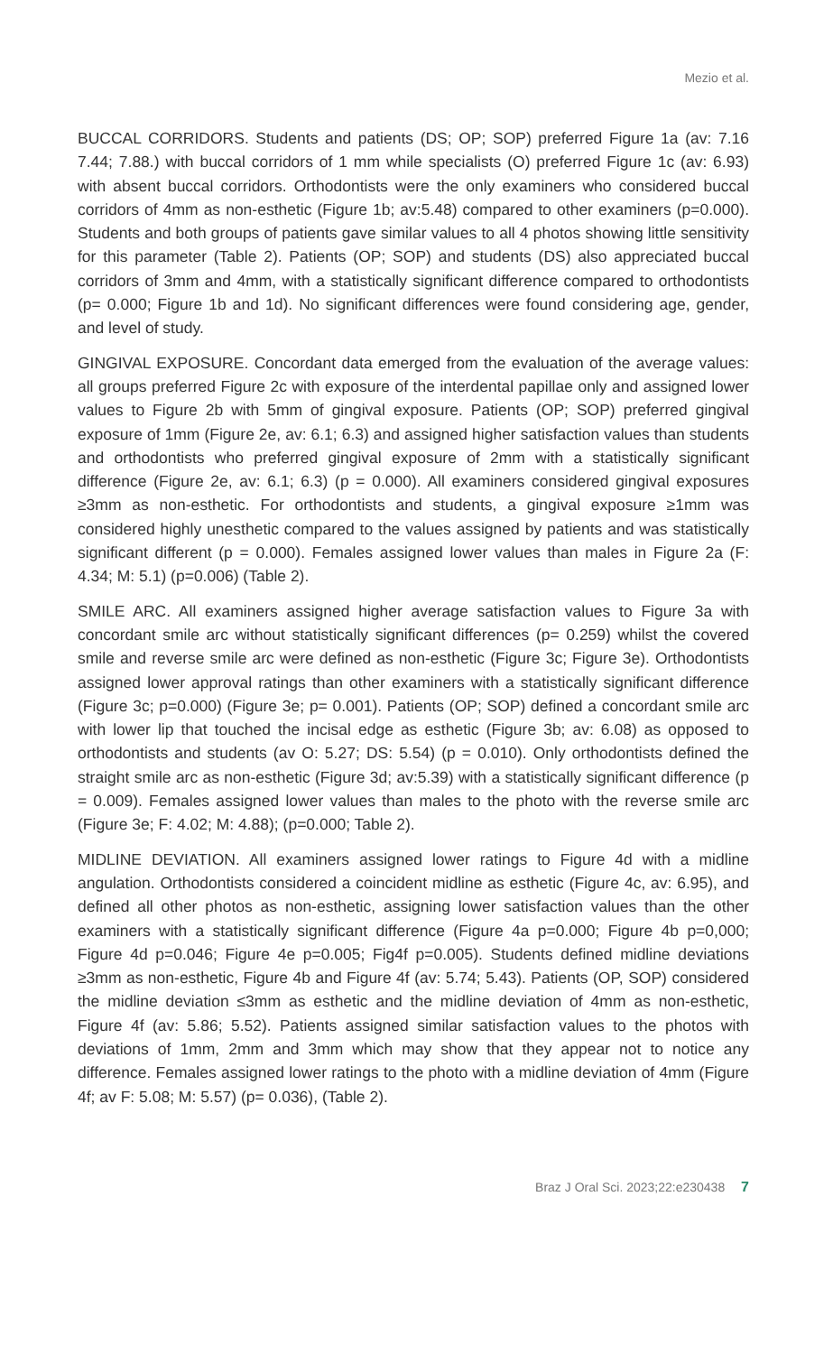Mezio et al.
BUCCAL CORRIDORS. Students and patients (DS; OP; SOP) preferred Figure 1a (av: 7.16 7.44; 7.88.) with buccal corridors of 1 mm while specialists (O) preferred Figure 1c (av: 6.93) with absent buccal corridors. Orthodontists were the only examiners who considered buccal corridors of 4mm as non-esthetic (Figure 1b; av:5.48) compared to other examiners (p=0.000). Students and both groups of patients gave similar values to all 4 photos showing little sensitivity for this parameter (Table 2). Patients (OP; SOP) and students (DS) also appreciated buccal corridors of 3mm and 4mm, with a statistically significant difference compared to orthodontists (p= 0.000; Figure 1b and 1d). No significant differences were found considering age, gender, and level of study.
GINGIVAL EXPOSURE. Concordant data emerged from the evaluation of the average values: all groups preferred Figure 2c with exposure of the interdental papillae only and assigned lower values to Figure 2b with 5mm of gingival exposure. Patients (OP; SOP) preferred gingival exposure of 1mm (Figure 2e, av: 6.1; 6.3) and assigned higher satisfaction values than students and orthodontists who preferred gingival exposure of 2mm with a statistically significant difference (Figure 2e, av: 6.1; 6.3) (p = 0.000). All examiners considered gingival exposures ≥3mm as non-esthetic. For orthodontists and students, a gingival exposure ≥1mm was considered highly unesthetic compared to the values assigned by patients and was statistically significant different (p = 0.000). Females assigned lower values than males in Figure 2a (F: 4.34; M: 5.1) (p=0.006) (Table 2).
SMILE ARC. All examiners assigned higher average satisfaction values to Figure 3a with concordant smile arc without statistically significant differences (p= 0.259) whilst the covered smile and reverse smile arc were defined as non-esthetic (Figure 3c; Figure 3e). Orthodontists assigned lower approval ratings than other examiners with a statistically significant difference (Figure 3c; p=0.000) (Figure 3e; p= 0.001). Patients (OP; SOP) defined a concordant smile arc with lower lip that touched the incisal edge as esthetic (Figure 3b; av: 6.08) as opposed to orthodontists and students (av O: 5.27; DS: 5.54) (p = 0.010). Only orthodontists defined the straight smile arc as non-esthetic (Figure 3d; av:5.39) with a statistically significant difference (p = 0.009). Females assigned lower values than males to the photo with the reverse smile arc (Figure 3e; F: 4.02; M: 4.88); (p=0.000; Table 2).
MIDLINE DEVIATION. All examiners assigned lower ratings to Figure 4d with a midline angulation. Orthodontists considered a coincident midline as esthetic (Figure 4c, av: 6.95), and defined all other photos as non-esthetic, assigning lower satisfaction values than the other examiners with a statistically significant difference (Figure 4a p=0.000; Figure 4b p=0,000; Figure 4d p=0.046; Figure 4e p=0.005; Fig4f p=0.005). Students defined midline deviations ≥3mm as non-esthetic, Figure 4b and Figure 4f (av: 5.74; 5.43). Patients (OP, SOP) considered the midline deviation ≤3mm as esthetic and the midline deviation of 4mm as non-esthetic, Figure 4f (av: 5.86; 5.52). Patients assigned similar satisfaction values to the photos with deviations of 1mm, 2mm and 3mm which may show that they appear not to notice any difference. Females assigned lower ratings to the photo with a midline deviation of 4mm (Figure 4f; av F: 5.08; M: 5.57) (p= 0.036), (Table 2).
Braz J Oral Sci. 2023;22:e230438 7